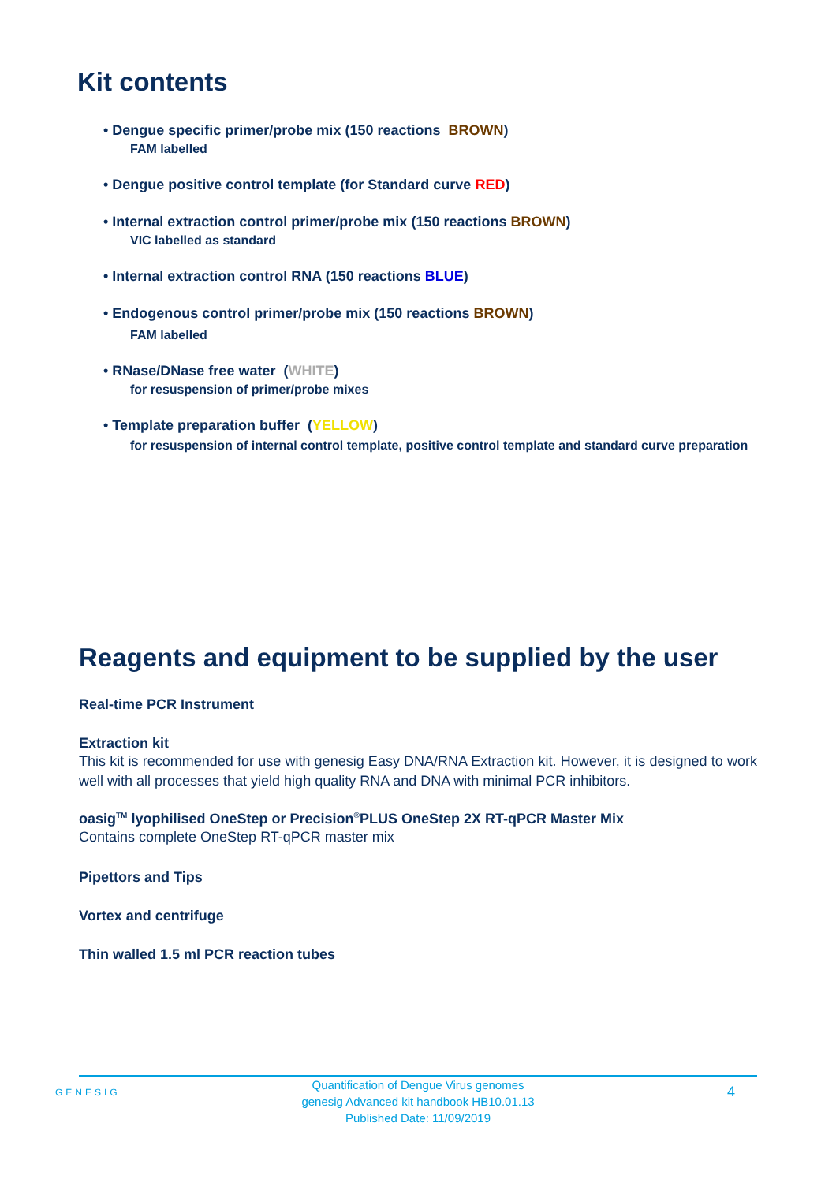Kit contents
• Dengue specific primer/probe mix (150 reactions BROWN)
FAM labelled
• Dengue positive control template (for Standard curve RED)
• Internal extraction control primer/probe mix (150 reactions BROWN)
VIC labelled as standard
• Internal extraction control RNA (150 reactions BLUE)
• Endogenous control primer/probe mix (150 reactions BROWN)
FAM labelled
• RNase/DNase free water (WHITE)
for resuspension of primer/probe mixes
• Template preparation buffer (YELLOW)
for resuspension of internal control template, positive control template and standard curve preparation
Reagents and equipment to be supplied by the user
Real-time PCR Instrument
Extraction kit
This kit is recommended for use with genesig Easy DNA/RNA Extraction kit. However, it is designed to work well with all processes that yield high quality RNA and DNA with minimal PCR inhibitors.
oasig<sup>TM</sup> lyophilised OneStep or Precision<sup>®</sup>PLUS OneStep 2X RT-qPCR Master Mix
Contains complete OneStep RT-qPCR master mix
Pipettors and Tips
Vortex and centrifuge
Thin walled 1.5 ml PCR reaction tubes
GENESIG
Quantification of Dengue Virus genomes
genesig Advanced kit handbook HB10.01.13
Published Date: 11/09/2019
4